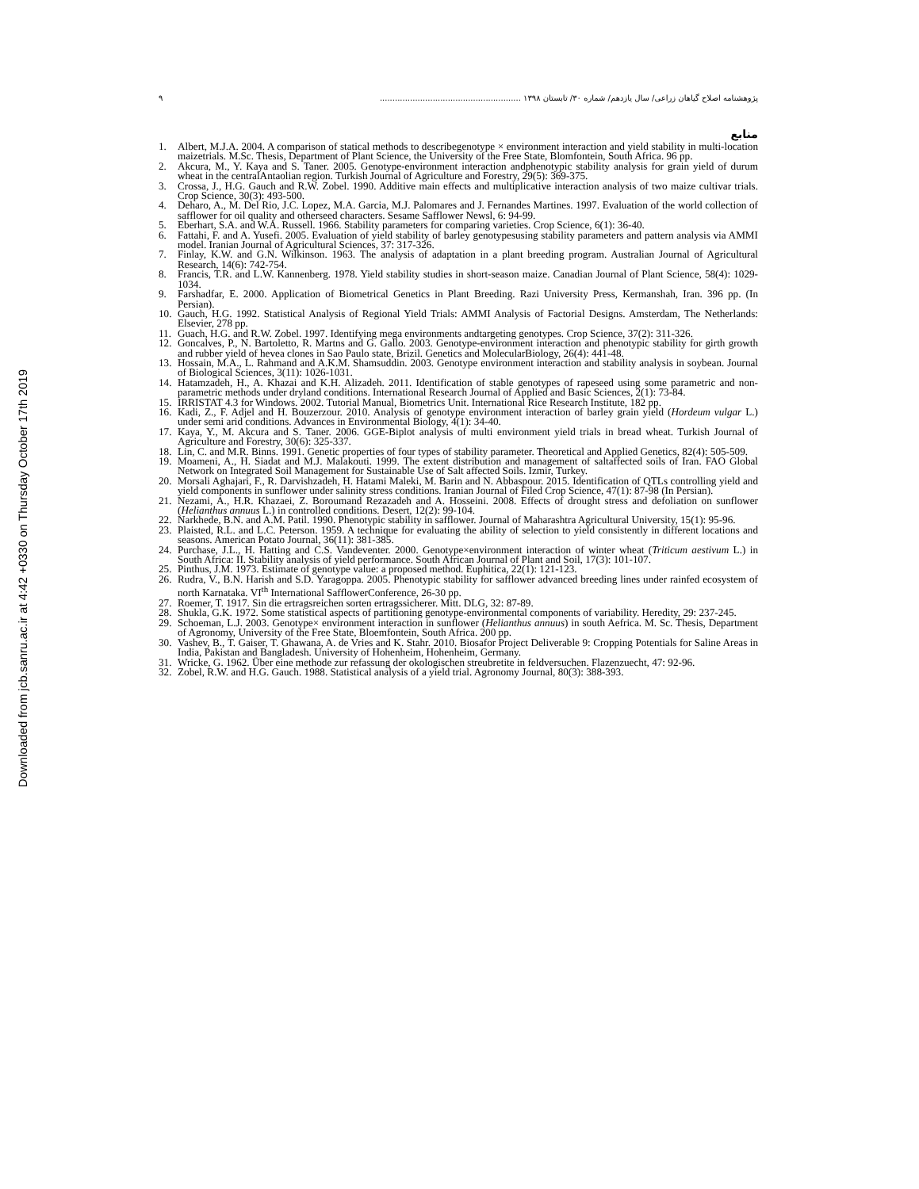Downloaded from jcb.sanru.ac.ir at 4:42 +0330 on Thursday October 17th 2019
پژوهشنامه اصلاح گیاهان زراعی/ سال یازدهم/ شماره ۳۰/ تابستان ۱۳۹۸ ........................................................ ۹
منابع
1. Albert, M.J.A. 2004. A comparison of statical methods to describegenotype × environment interaction and yield stability in multi-location maizetrials. M.Sc. Thesis, Department of Plant Science, the University of the Free State, Blomfontein, South Africa. 96 pp.
2. Akcura, M., Y. Kaya and S. Taner. 2005. Genotype-environment interaction andphenotypic stability analysis for grain yield of durum wheat in the centralAntaolian region. Turkish Journal of Agriculture and Forestry, 29(5): 369-375.
3. Crossa, J., H.G. Gauch and R.W. Zobel. 1990. Additive main effects and multiplicative interaction analysis of two maize cultivar trials. Crop Science, 30(3): 493-500.
4. Deharo, A., M. Del Rio, J.C. Lopez, M.A. Garcia, M.J. Palomares and J. Fernandes Martines. 1997. Evaluation of the world collection of safflower for oil quality and otherseed characters. Sesame Safflower Newsl, 6: 94-99.
5. Eberhart, S.A. and W.A. Russell. 1966. Stability parameters for comparing varieties. Crop Science, 6(1): 36-40.
6. Fattahi, F. and A. Yusefi. 2005. Evaluation of yield stability of barley genotypesusing stability parameters and pattern analysis via AMMI model. Iranian Journal of Agricultural Sciences, 37: 317-326.
7. Finlay, K.W. and G.N. Wilkinson. 1963. The analysis of adaptation in a plant breeding program. Australian Journal of Agricultural Research, 14(6): 742-754.
8. Francis, T.R. and L.W. Kannenberg. 1978. Yield stability studies in short-season maize. Canadian Journal of Plant Science, 58(4): 1029-1034.
9. Farshadfar, E. 2000. Application of Biometrical Genetics in Plant Breeding. Razi University Press, Kermanshah, Iran. 396 pp. (In Persian).
10. Gauch, H.G. 1992. Statistical Analysis of Regional Yield Trials: AMMI Analysis of Factorial Designs. Amsterdam, The Netherlands: Elsevier, 278 pp.
11. Guach, H.G. and R.W. Zobel. 1997. Identifying mega environments andtargeting genotypes. Crop Science, 37(2): 311-326.
12. Goncalves, P., N. Bartoletto, R. Martns and G. Gallo. 2003. Genotype-environment interaction and phenotypic stability for girth growth and rubber yield of hevea clones in Sao Paulo state, Brizil. Genetics and MolecularBiology, 26(4): 441-48.
13. Hossain, M.A., L. Rahmand and A.K.M. Shamsuddin. 2003. Genotype environment interaction and stability analysis in soybean. Journal of Biological Sciences, 3(11): 1026-1031.
14. Hatamzadeh, H., A. Khazai and K.H. Alizadeh. 2011. Identification of stable genotypes of rapeseed using some parametric and non-parametric methods under dryland conditions. International Research Journal of Applied and Basic Sciences, 2(1): 73-84.
15. IRRISTAT 4.3 for Windows. 2002. Tutorial Manual, Biometrics Unit. International Rice Research Institute, 182 pp.
16. Kadi, Z., F. Adjel and H. Bouzerzour. 2010. Analysis of genotype environment interaction of barley grain yield (Hordeum vulgar L.) under semi arid conditions. Advances in Environmental Biology, 4(1): 34-40.
17. Kaya, Y., M. Akcura and S. Taner. 2006. GGE-Biplot analysis of multi environment yield trials in bread wheat. Turkish Journal of Agriculture and Forestry, 30(6): 325-337.
18. Lin, C. and M.R. Binns. 1991. Genetic properties of four types of stability parameter. Theoretical and Applied Genetics, 82(4): 505-509.
19. Moameni, A., H. Siadat and M.J. Malakouti. 1999. The extent distribution and management of saltaffected soils of Iran. FAO Global Network on Integrated Soil Management for Sustainable Use of Salt affected Soils. Izmir, Turkey.
20. Morsali Aghajari, F., R. Darvishzadeh, H. Hatami Maleki, M. Barin and N. Abbaspour. 2015. Identification of QTLs controlling yield and yield components in sunflower under salinity stress conditions. Iranian Journal of Filed Crop Science, 47(1): 87-98 (In Persian).
21. Nezami, A., H.R. Khazaei, Z. Boroumand Rezazadeh and A. Hosseini. 2008. Effects of drought stress and defoliation on sunflower (Helianthus annuus L.) in controlled conditions. Desert, 12(2): 99-104.
22. Narkhede, B.N. and A.M. Patil. 1990. Phenotypic stability in safflower. Journal of Maharashtra Agricultural University, 15(1): 95-96.
23. Plaisted, R.L. and L.C. Peterson. 1959. A technique for evaluating the ability of selection to yield consistently in different locations and seasons. American Potato Journal, 36(11): 381-385.
24. Purchase, J.L., H. Hatting and C.S. Vandeventer. 2000. Genotype×environment interaction of winter wheat (Triticum aestivum L.) in South Africa: II. Stability analysis of yield performance. South African Journal of Plant and Soil, 17(3): 101-107.
25. Pinthus, J.M. 1973. Estimate of genotype value: a proposed method. Euphitica, 22(1): 121-123.
26. Rudra, V., B.N. Harish and S.D. Yaragoppa. 2005. Phenotypic stability for safflower advanced breeding lines under rainfed ecosystem of north Karnataka. VI<sup>th</sup> International SafflowerConference, 26-30 pp.
27. Roemer, T. 1917. Sin die ertragsreichen sorten ertragssicherer. Mitt. DLG, 32: 87-89.
28. Shukla, G.K. 1972. Some statistical aspects of partitioning genotype-environmental components of variability. Heredity, 29: 237-245.
29. Schoeman, L.J. 2003. Genotype× environment interaction in sunflower (Helianthus annuus) in south Aefrica. M. Sc. Thesis, Department of Agronomy, University of the Free State, Bloemfontein, South Africa. 200 pp.
30. Vashev, B., T. Gaiser, T. Ghawana, A. de Vries and K. Stahr. 2010. Biosafor Project Deliverable 9: Cropping Potentials for Saline Areas in India, Pakistan and Bangladesh. University of Hohenheim, Hohenheim, Germany.
31. Wricke, G. 1962. Über eine methode zur refassung der okologischen streubretite in feldversuchen. Flazenzuecht, 47: 92-96.
32. Zobel, R.W. and H.G. Gauch. 1988. Statistical analysis of a yield trial. Agronomy Journal, 80(3): 388-393.